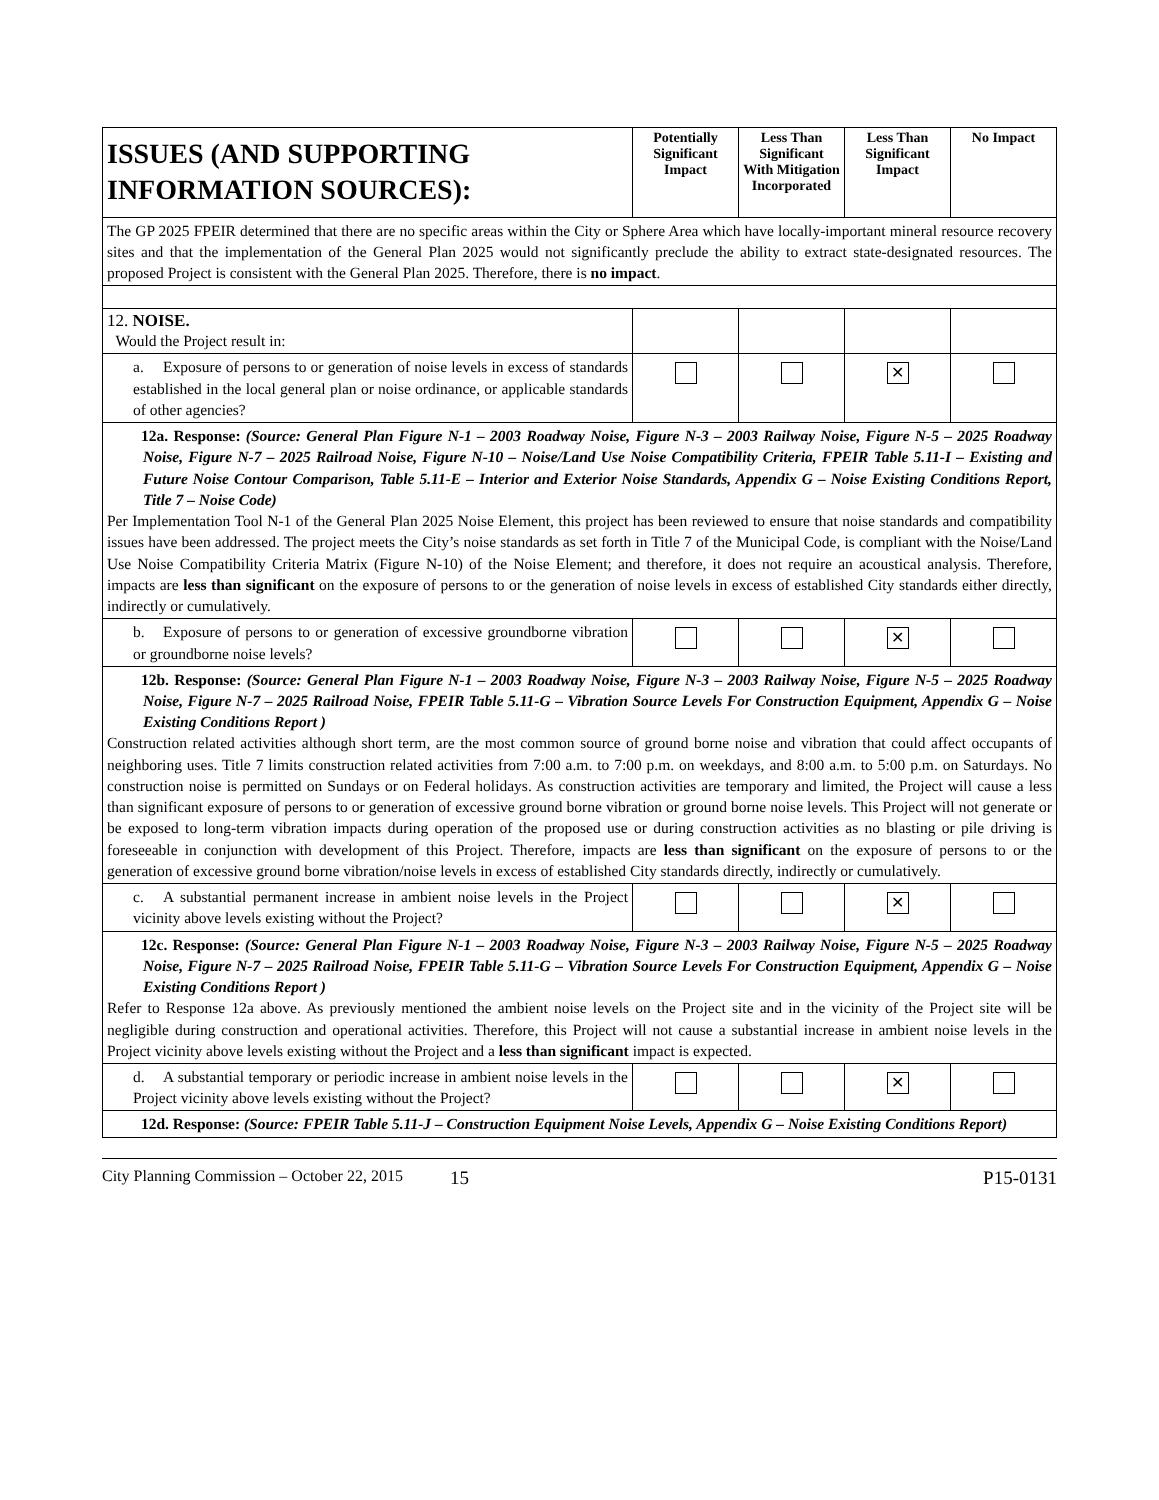| ISSUES (AND SUPPORTING INFORMATION SOURCES): | Potentially Significant Impact | Less Than Significant With Mitigation Incorporated | Less Than Significant Impact | No Impact |
| --- | --- | --- | --- | --- |
| The GP 2025 FPEIR determined that there are no specific areas within the City or Sphere Area which have locally-important mineral resource recovery sites and that the implementation of the General Plan 2025 would not significantly preclude the ability to extract state-designated resources. The proposed Project is consistent with the General Plan 2025. Therefore, there is no impact . | | | | |
| 12. NOISE. Would the Project result in: | | | | |
| a. Exposure of persons to or generation of noise levels in excess of standards established in the local general plan or noise ordinance, or applicable standards of other agencies? | | | ✕ | |
| 12a. Response: (Source: General Plan Figure N-1 – 2003 Roadway Noise, Figure N-3 – 2003 Railway Noise, Figure N-5 – 2025 Roadway Noise, Figure N-7 – 2025 Railroad Noise, Figure N-10 – Noise/Land Use Noise Compatibility Criteria, FPEIR Table 5.11-I – Existing and Future Noise Contour Comparison, Table 5.11-E – Interior and Exterior Noise Standards, Appendix G – Noise Existing Conditions Report, Title 7 – Noise Code) Per Implementation Tool N-1 of the General Plan 2025 Noise Element, this project has been reviewed to ensure that noise standards and compatibility issues have been addressed. The project meets the City’s noise standards as set forth in Title 7 of the Municipal Code, is compliant with the Noise/Land Use Noise Compatibility Criteria Matrix (Figure N-10) of the Noise Element; and therefore, it does not require an acoustical analysis. Therefore, impacts are less than significant on the exposure of persons to or the generation of noise levels in excess of established City standards either directly, indirectly or cumulatively. | | | | |
| b. Exposure of persons to or generation of excessive groundborne vibration or groundborne noise levels? | | | ✕ | |
| 12b. Response: (Source: General Plan Figure N-1 – 2003 Roadway Noise, Figure N-3 – 2003 Railway Noise, Figure N-5 – 2025 Roadway Noise, Figure N-7 – 2025 Railroad Noise, FPEIR Table 5.11-G – Vibration Source Levels For Construction Equipment, Appendix G – Noise Existing Conditions Report ) Construction related activities although short term, are the most common source of ground borne noise and vibration that could affect occupants of neighboring uses. Title 7 limits construction related activities from 7:00 a.m. to 7:00 p.m. on weekdays, and 8:00 a.m. to 5:00 p.m. on Saturdays. No construction noise is permitted on Sundays or on Federal holidays. As construction activities are temporary and limited, the Project will cause a less than significant exposure of persons to or generation of excessive ground borne vibration or ground borne noise levels. This Project will not generate or be exposed to long-term vibration impacts during operation of the proposed use or during construction activities as no blasting or pile driving is foreseeable in conjunction with development of this Project. Therefore, impacts are less than significant on the exposure of persons to or the generation of excessive ground borne vibration/noise levels in excess of established City standards directly, indirectly or cumulatively. | | | | |
| c. A substantial permanent increase in ambient noise levels in the Project vicinity above levels existing without the Project? | | | ✕ | |
| 12c. Response: (Source: General Plan Figure N-1 – 2003 Roadway Noise, Figure N-3 – 2003 Railway Noise, Figure N-5 – 2025 Roadway Noise, Figure N-7 – 2025 Railroad Noise, FPEIR Table 5.11-G – Vibration Source Levels For Construction Equipment, Appendix G – Noise Existing Conditions Report ) Refer to Response 12a above. As previously mentioned the ambient noise levels on the Project site and in the vicinity of the Project site will be negligible during construction and operational activities. Therefore, this Project will not cause a substantial increase in ambient noise levels in the Project vicinity above levels existing without the Project and a less than significant impact is expected. | | | | |
| d. A substantial temporary or periodic increase in ambient noise levels in the Project vicinity above levels existing without the Project? | | | ✕ | |
| 12d. Response: (Source: FPEIR Table 5.11-J – Construction Equipment Noise Levels, Appendix G – Noise Existing Conditions Report) | | | | |
City Planning Commission – October 22, 2015 15 P15-0131